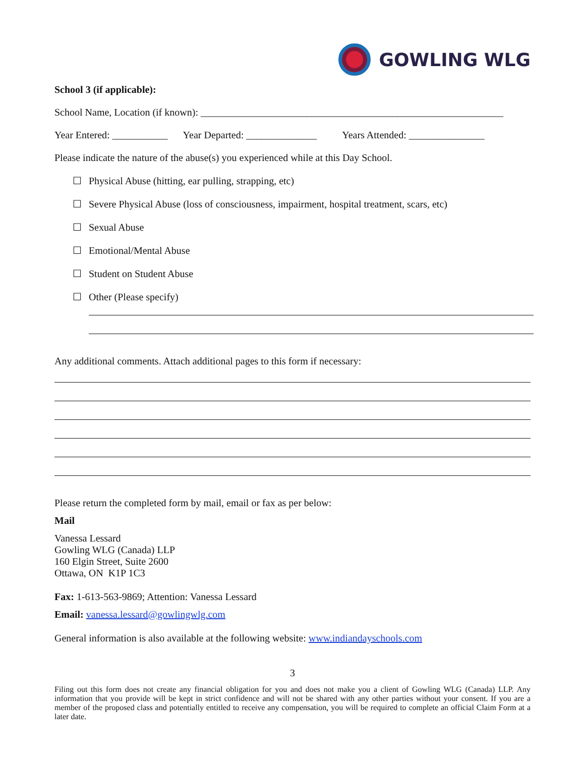GOWLING WLG
School 3 (if applicable):
School Name, Location (if known): ____________________________________________________________
Year Entered: ___________ Year Departed: ______________ Years Attended: _______________
Please indicate the nature of the abuse(s) you experienced while at this Day School.
☐ Physical Abuse (hitting, ear pulling, strapping, etc)
☐ Severe Physical Abuse (loss of consciousness, impairment, hospital treatment, scars, etc)
☐ Sexual Abuse
☐ Emotional/Mental Abuse
☐ Student on Student Abuse
☐ Other (Please specify)
Any additional comments. Attach additional pages to this form if necessary:
Please return the completed form by mail, email or fax as per below:
Mail
Vanessa Lessard
Gowling WLG (Canada) LLP
160 Elgin Street, Suite 2600
Ottawa, ON K1P 1C3
Fax: 1-613-563-9869; Attention: Vanessa Lessard
Email: vanessa.lessard@gowlingwlg.com
General information is also available at the following website: www.indiandayschools.com
3
Filing out this form does not create any financial obligation for you and does not make you a client of Gowling WLG (Canada) LLP. Any information that you provide will be kept in strict confidence and will not be shared with any other parties without your consent. If you are a member of the proposed class and potentially entitled to receive any compensation, you will be required to complete an official Claim Form at a later date.